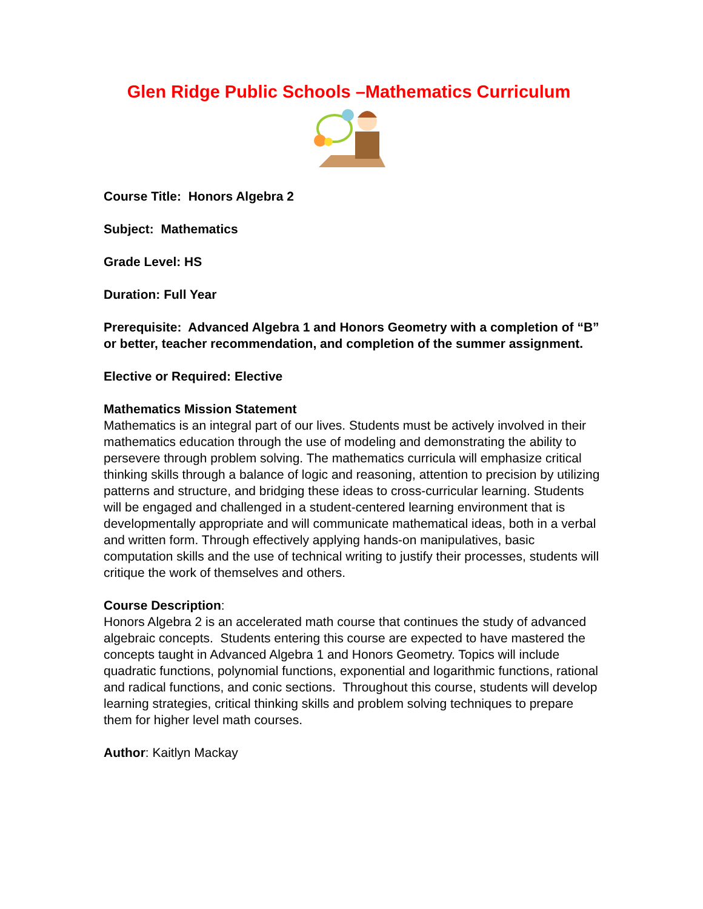Glen Ridge Public Schools –Mathematics Curriculum
Course Title: Honors Algebra 2
Subject: Mathematics
Grade Level: HS
Duration: Full Year
Prerequisite: Advanced Algebra 1 and Honors Geometry with a completion of “B” or better, teacher recommendation, and completion of the summer assignment.
Elective or Required: Elective
Mathematics Mission Statement
Mathematics is an integral part of our lives. Students must be actively involved in their mathematics education through the use of modeling and demonstrating the ability to persevere through problem solving. The mathematics curricula will emphasize critical thinking skills through a balance of logic and reasoning, attention to precision by utilizing patterns and structure, and bridging these ideas to cross-curricular learning. Students will be engaged and challenged in a student-centered learning environment that is developmentally appropriate and will communicate mathematical ideas, both in a verbal and written form. Through effectively applying hands-on manipulatives, basic computation skills and the use of technical writing to justify their processes, students will critique the work of themselves and others.
Course Description:
Honors Algebra 2 is an accelerated math course that continues the study of advanced algebraic concepts. Students entering this course are expected to have mastered the concepts taught in Advanced Algebra 1 and Honors Geometry. Topics will include quadratic functions, polynomial functions, exponential and logarithmic functions, rational and radical functions, and conic sections. Throughout this course, students will develop learning strategies, critical thinking skills and problem solving techniques to prepare them for higher level math courses.
Author: Kaitlyn Mackay